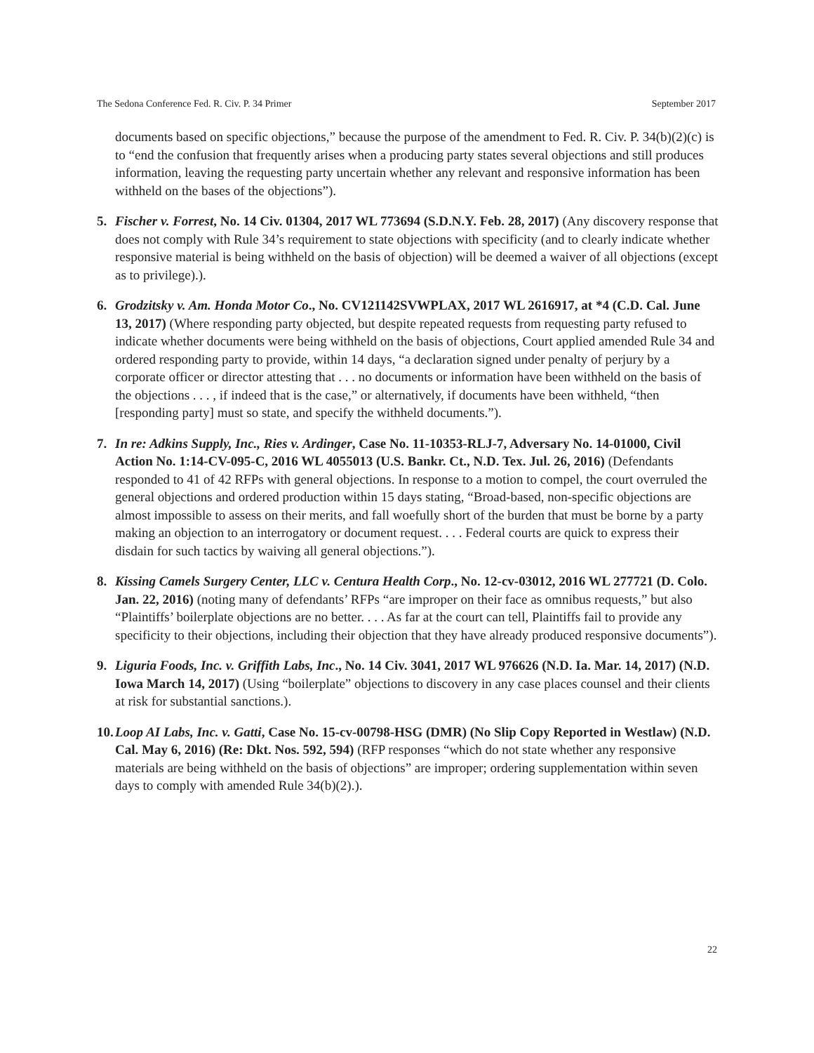The Sedona Conference Fed. R. Civ. P. 34 Primer September 2017
documents based on specific objections,” because the purpose of the amendment to Fed. R. Civ. P. 34(b)(2)(c) is to “end the confusion that frequently arises when a producing party states several objections and still produces information, leaving the requesting party uncertain whether any relevant and responsive information has been withheld on the bases of the objections”).
5. Fischer v. Forrest, No. 14 Civ. 01304, 2017 WL 773694 (S.D.N.Y. Feb. 28, 2017) (Any discovery response that does not comply with Rule 34’s requirement to state objections with specificity (and to clearly indicate whether responsive material is being withheld on the basis of objection) will be deemed a waiver of all objections (except as to privilege).).
6. Grodzitsky v. Am. Honda Motor Co., No. CV121142SVWPLAX, 2017 WL 2616917, at *4 (C.D. Cal. June 13, 2017) (Where responding party objected, but despite repeated requests from requesting party refused to indicate whether documents were being withheld on the basis of objections, Court applied amended Rule 34 and ordered responding party to provide, within 14 days, “a declaration signed under penalty of perjury by a corporate officer or director attesting that . . . no documents or information have been withheld on the basis of the objections . . . , if indeed that is the case,” or alternatively, if documents have been withheld, “then [responding party] must so state, and specify the withheld documents.”).
7. In re: Adkins Supply, Inc., Ries v. Ardinger, Case No. 11-10353-RLJ-7, Adversary No. 14-01000, Civil Action No. 1:14-CV-095-C, 2016 WL 4055013 (U.S. Bankr. Ct., N.D. Tex. Jul. 26, 2016) (Defendants responded to 41 of 42 RFPs with general objections. In response to a motion to compel, the court overruled the general objections and ordered production within 15 days stating, “Broad-based, non-specific objections are almost impossible to assess on their merits, and fall woefully short of the burden that must be borne by a party making an objection to an interrogatory or document request. . . . Federal courts are quick to express their disdain for such tactics by waiving all general objections.”).
8. Kissing Camels Surgery Center, LLC v. Centura Health Corp., No. 12-cv-03012, 2016 WL 277721 (D. Colo. Jan. 22, 2016) (noting many of defendants’ RFPs “are improper on their face as omnibus requests,” but also “Plaintiffs’ boilerplate objections are no better. . . . As far at the court can tell, Plaintiffs fail to provide any specificity to their objections, including their objection that they have already produced responsive documents”).
9. Liguria Foods, Inc. v. Griffith Labs, Inc., No. 14 Civ. 3041, 2017 WL 976626 (N.D. Ia. Mar. 14, 2017) (N.D. Iowa March 14, 2017) (Using “boilerplate” objections to discovery in any case places counsel and their clients at risk for substantial sanctions.).
10.
Loop AI Labs, Inc. v. Gatti, Case No. 15-cv-00798-HSG (DMR) (No Slip Copy Reported in Westlaw) (N.D. Cal. May 6, 2016) (Re: Dkt. Nos. 592, 594) (RFP responses “which do not state whether any responsive materials are being withheld on the basis of objections” are improper; ordering supplementation within seven days to comply with amended Rule 34(b)(2).).
22